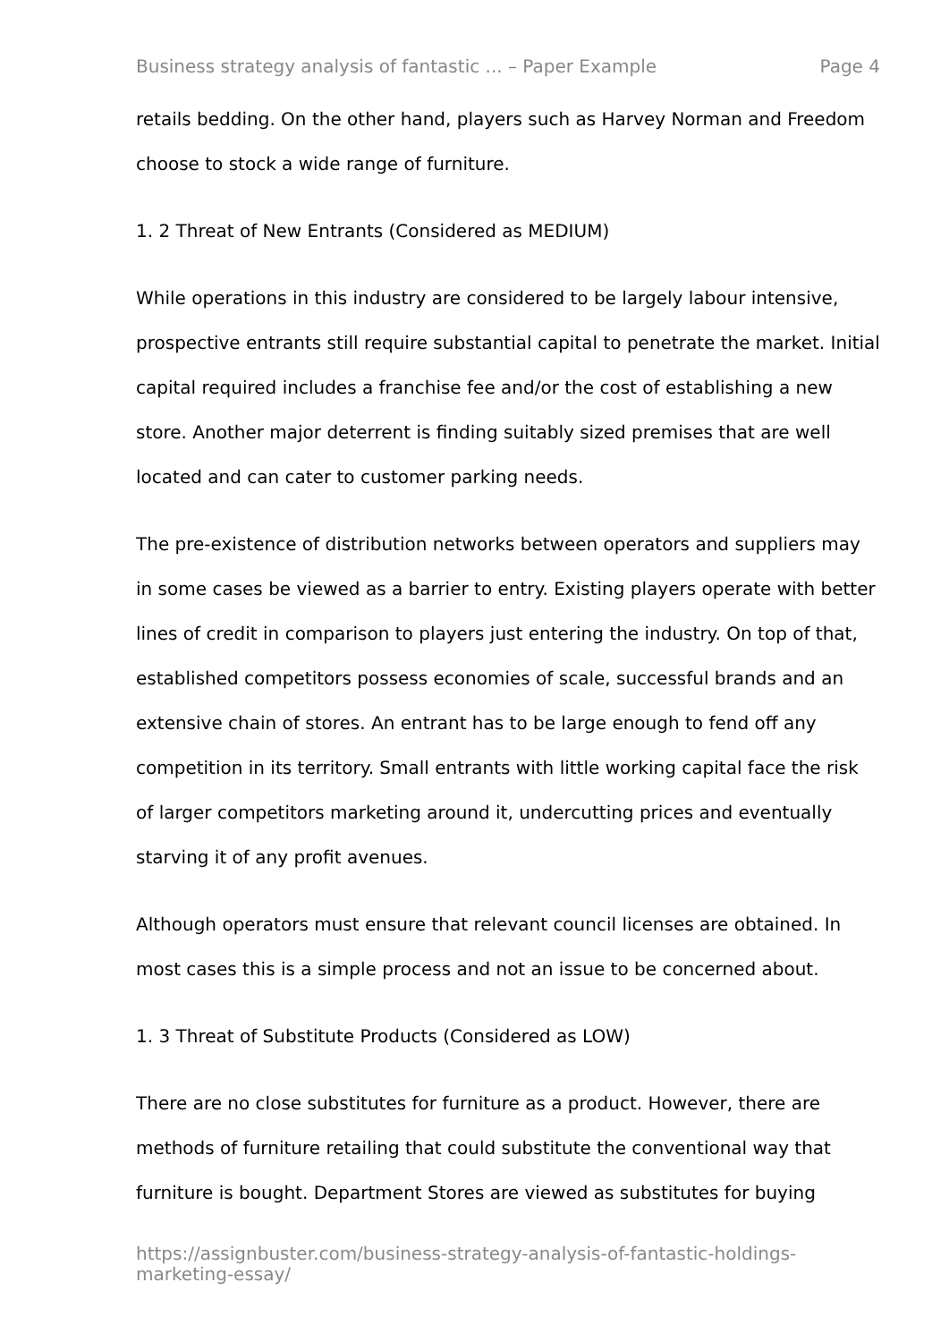Business strategy analysis of fantastic ... – Paper Example Page 4
retails bedding. On the other hand, players such as Harvey Norman and Freedom choose to stock a wide range of furniture.
1. 2 Threat of New Entrants (Considered as MEDIUM)
While operations in this industry are considered to be largely labour intensive, prospective entrants still require substantial capital to penetrate the market. Initial capital required includes a franchise fee and/or the cost of establishing a new store. Another major deterrent is finding suitably sized premises that are well located and can cater to customer parking needs.
The pre-existence of distribution networks between operators and suppliers may in some cases be viewed as a barrier to entry. Existing players operate with better lines of credit in comparison to players just entering the industry. On top of that, established competitors possess economies of scale, successful brands and an extensive chain of stores. An entrant has to be large enough to fend off any competition in its territory. Small entrants with little working capital face the risk of larger competitors marketing around it, undercutting prices and eventually starving it of any profit avenues.
Although operators must ensure that relevant council licenses are obtained. In most cases this is a simple process and not an issue to be concerned about.
1. 3 Threat of Substitute Products (Considered as LOW)
There are no close substitutes for furniture as a product. However, there are methods of furniture retailing that could substitute the conventional way that furniture is bought. Department Stores are viewed as substitutes for buying
https://assignbuster.com/business-strategy-analysis-of-fantastic-holdings-marketing-essay/